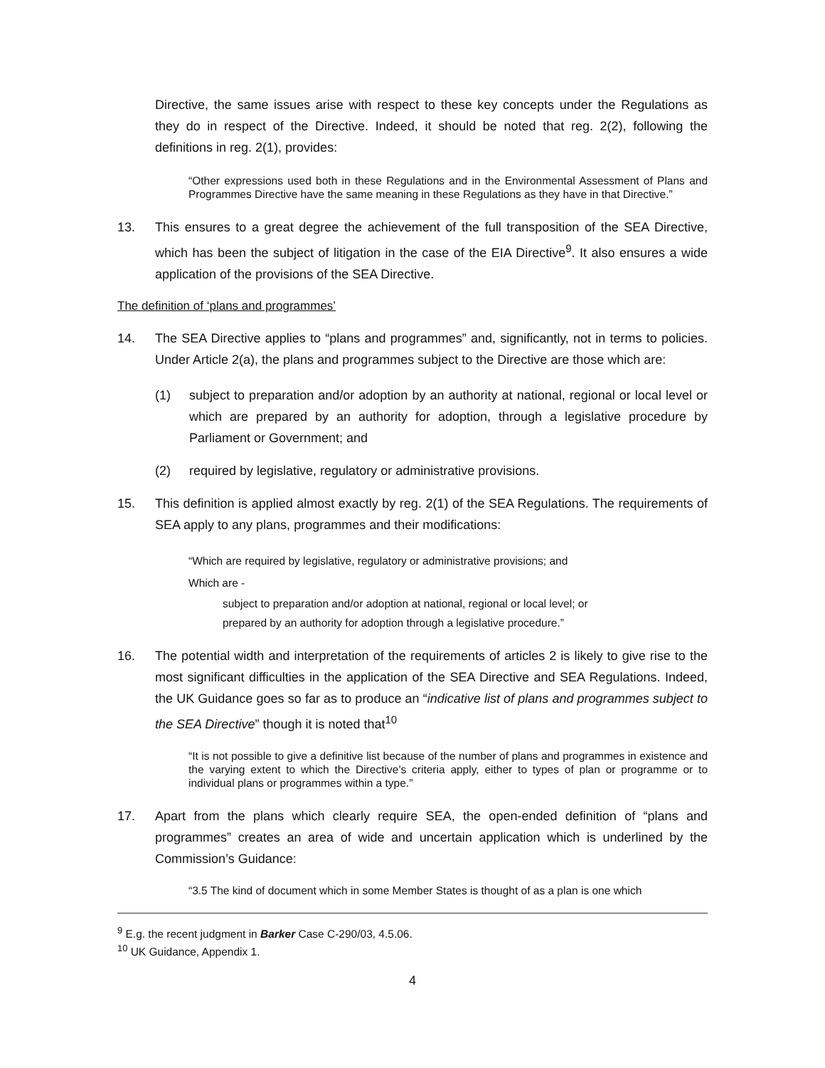Directive, the same issues arise with respect to these key concepts under the Regulations as they do in respect of the Directive. Indeed, it should be noted that reg. 2(2), following the definitions in reg. 2(1), provides:
“Other expressions used both in these Regulations and in the Environmental Assessment of Plans and Programmes Directive have the same meaning in these Regulations as they have in that Directive.”
13. This ensures to a great degree the achievement of the full transposition of the SEA Directive, which has been the subject of litigation in the case of the EIA Directive<sup>9</sup>. It also ensures a wide application of the provisions of the SEA Directive.
The definition of ‘plans and programmes’
14. The SEA Directive applies to “plans and programmes” and, significantly, not in terms to policies. Under Article 2(a), the plans and programmes subject to the Directive are those which are:
(1) subject to preparation and/or adoption by an authority at national, regional or local level or which are prepared by an authority for adoption, through a legislative procedure by Parliament or Government; and
(2) required by legislative, regulatory or administrative provisions.
15. This definition is applied almost exactly by reg. 2(1) of the SEA Regulations. The requirements of SEA apply to any plans, programmes and their modifications:
“Which are required by legislative, regulatory or administrative provisions; and
Which are -
subject to preparation and/or adoption at national, regional or local level; or
prepared by an authority for adoption through a legislative procedure.”
16. The potential width and interpretation of the requirements of articles 2 is likely to give rise to the most significant difficulties in the application of the SEA Directive and SEA Regulations. Indeed, the UK Guidance goes so far as to produce an “indicative list of plans and programmes subject to the SEA Directive” though it is noted that<sup>10</sup>
“It is not possible to give a definitive list because of the number of plans and programmes in existence and the varying extent to which the Directive’s criteria apply, either to types of plan or programme or to individual plans or programmes within a type.”
17. Apart from the plans which clearly require SEA, the open-ended definition of “plans and programmes” creates an area of wide and uncertain application which is underlined by the Commission’s Guidance:
“3.5 The kind of document which in some Member States is thought of as a plan is one which
<sup>9</sup> E.g. the recent judgment in Barker Case C-290/03, 4.5.06.
<sup>10</sup> UK Guidance, Appendix 1.
4